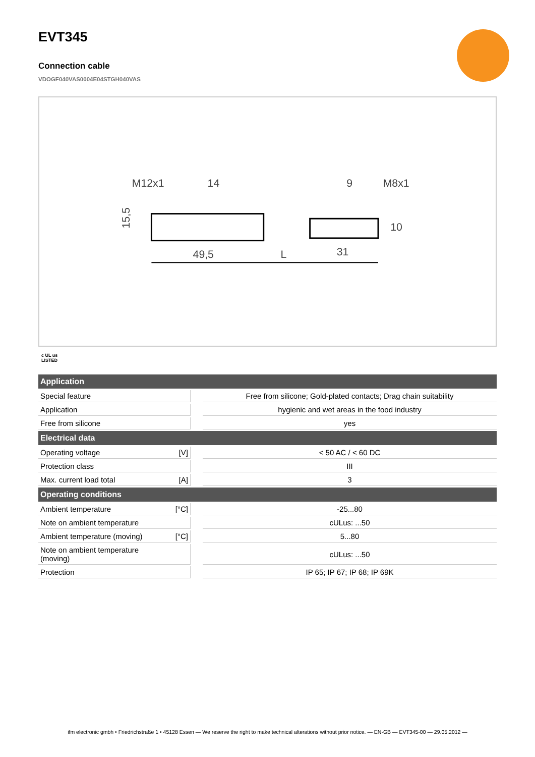EVT345
Connection cable
VDOGF040VAS0004E04STGH040VAS
M12x1
14
9
M8x1
49,5
L
31
15,5
10
c UL us
LISTED
| Application | | | |
| --- | --- | --- | --- |
| Special feature | | | Free from silicone; Gold-plated contacts; Drag chain suitability |
| Application | | | hygienic and wet areas in the food industry |
| Free from silicone | | | yes |
| Electrical data | | | |
| Operating voltage | [V] | | < 50 AC / < 60 DC |
| Protection class | | | III |
| Max. current load total | [A] | | 3 |
| Operating conditions | | | |
| Ambient temperature | [°C] | | -25...80 |
| Note on ambient temperature | | | cULus: ...50 |
| Ambient temperature (moving) | [°C] | | 5...80 |
| Note on ambient temperature (moving) | | | cULus: ...50 |
| Protection | | | IP 65; IP 67; IP 68; IP 69K |
ifm electronic gmbh • Friedrichstraße 1 • 45128 Essen — We reserve the right to make technical alterations without prior notice. — EN-GB — EVT345-00 — 29.05.2012 —